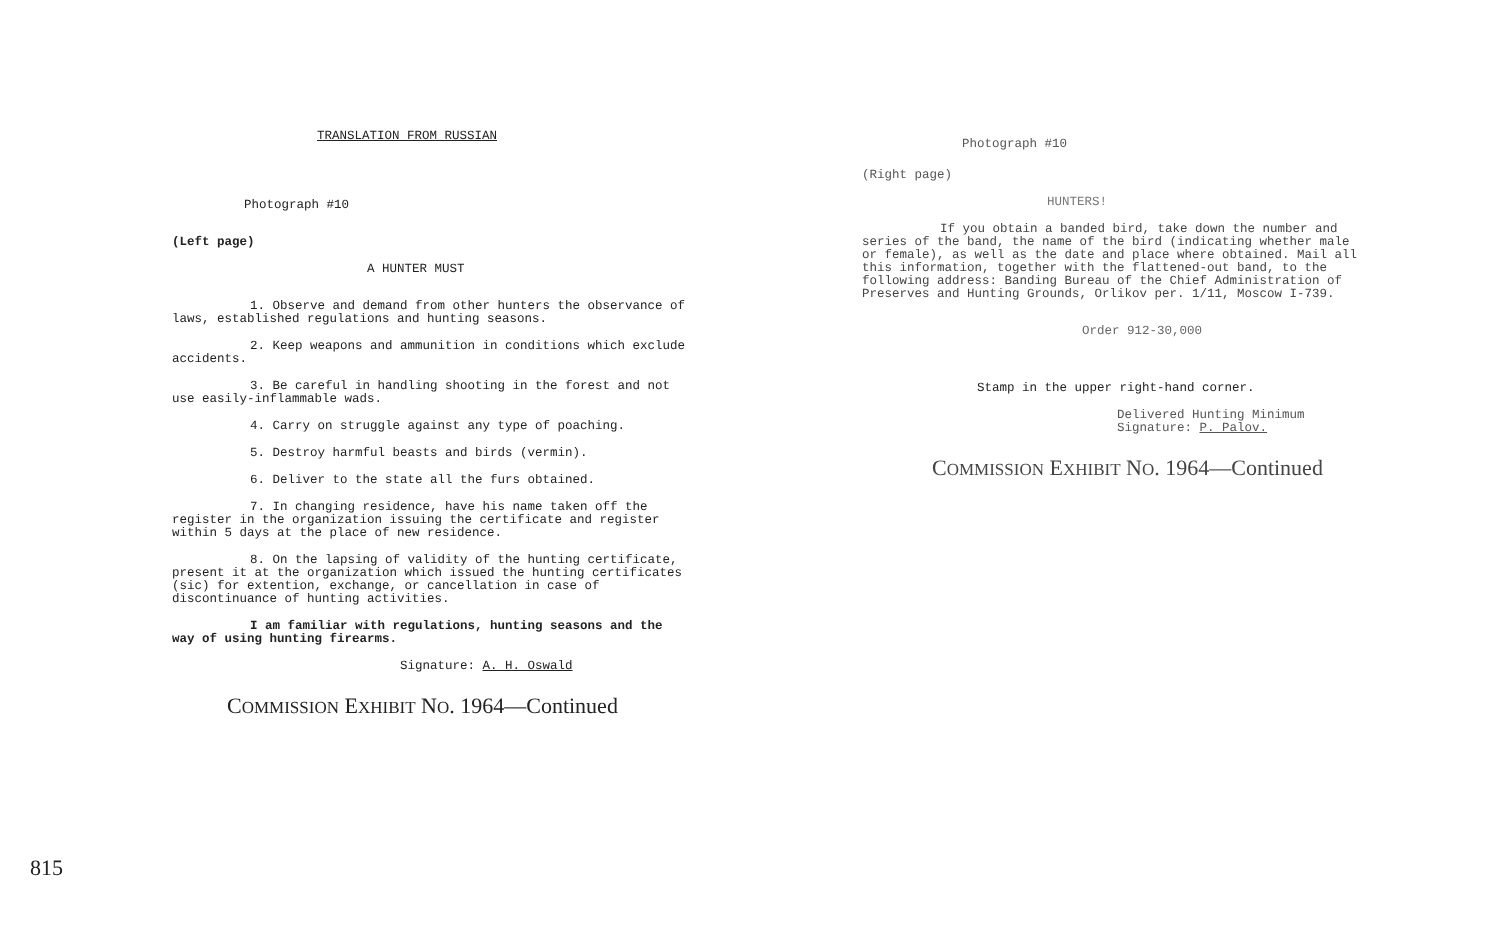TRANSLATION FROM RUSSIAN
Photograph #10
(Left page)
A HUNTER MUST
1. Observe and demand from other hunters the observance of laws, established regulations and hunting seasons.
2. Keep weapons and ammunition in conditions which exclude accidents.
3. Be careful in handling shooting in the forest and not use easily-inflammable wads.
4. Carry on struggle against any type of poaching.
5. Destroy harmful beasts and birds (vermin).
6. Deliver to the state all the furs obtained.
7. In changing residence, have his name taken off the register in the organization issuing the certificate and register within 5 days at the place of new residence.
8. On the lapsing of validity of the hunting certificate, present it at the organization which issued the hunting certificates (sic) for extention, exchange, or cancellation in case of discontinuance of hunting activities.
I am familiar with regulations, hunting seasons and the way of using hunting firearms.
Signature: A. H. Oswald
COMMISSION EXHIBIT NO. 1964—Continued
Photograph #10
(Right page)
HUNTERS!
If you obtain a banded bird, take down the number and series of the band, the name of the bird (indicating whether male or female), as well as the date and place where obtained. Mail all this information, together with the flattened-out band, to the following address: Banding Bureau of the Chief Administration of Preserves and Hunting Grounds, Orlikov per. 1/11, Moscow I-739.
Order 912-30,000
Stamp in the upper right-hand corner.
Delivered Hunting Minimum
Signature: P. Palov.
COMMISSION EXHIBIT NO. 1964—Continued
815